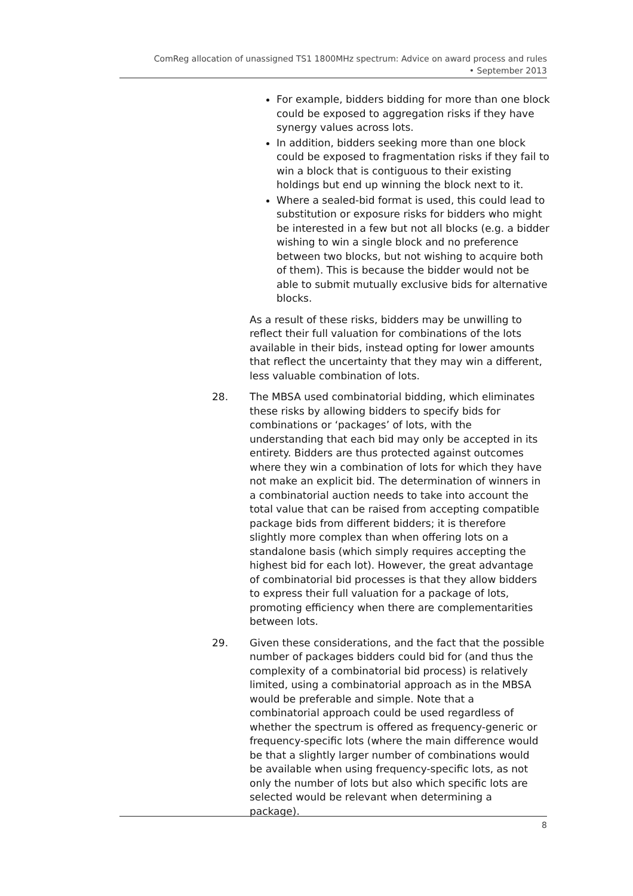ComReg allocation of unassigned TS1 1800MHz spectrum: Advice on award process and rules
• September 2013
For example, bidders bidding for more than one block could be exposed to aggregation risks if they have synergy values across lots.
In addition, bidders seeking more than one block could be exposed to fragmentation risks if they fail to win a block that is contiguous to their existing holdings but end up winning the block next to it.
Where a sealed-bid format is used, this could lead to substitution or exposure risks for bidders who might be interested in a few but not all blocks (e.g. a bidder wishing to win a single block and no preference between two blocks, but not wishing to acquire both of them). This is because the bidder would not be able to submit mutually exclusive bids for alternative blocks.
As a result of these risks, bidders may be unwilling to reflect their full valuation for combinations of the lots available in their bids, instead opting for lower amounts that reflect the uncertainty that they may win a different, less valuable combination of lots.
28. The MBSA used combinatorial bidding, which eliminates these risks by allowing bidders to specify bids for combinations or ‘packages’ of lots, with the understanding that each bid may only be accepted in its entirety. Bidders are thus protected against outcomes where they win a combination of lots for which they have not make an explicit bid. The determination of winners in a combinatorial auction needs to take into account the total value that can be raised from accepting compatible package bids from different bidders; it is therefore slightly more complex than when offering lots on a standalone basis (which simply requires accepting the highest bid for each lot). However, the great advantage of combinatorial bid processes is that they allow bidders to express their full valuation for a package of lots, promoting efficiency when there are complementarities between lots.
29. Given these considerations, and the fact that the possible number of packages bidders could bid for (and thus the complexity of a combinatorial bid process) is relatively limited, using a combinatorial approach as in the MBSA would be preferable and simple. Note that a combinatorial approach could be used regardless of whether the spectrum is offered as frequency-generic or frequency-specific lots (where the main difference would be that a slightly larger number of combinations would be available when using frequency-specific lots, as not only the number of lots but also which specific lots are selected would be relevant when determining a package).
8